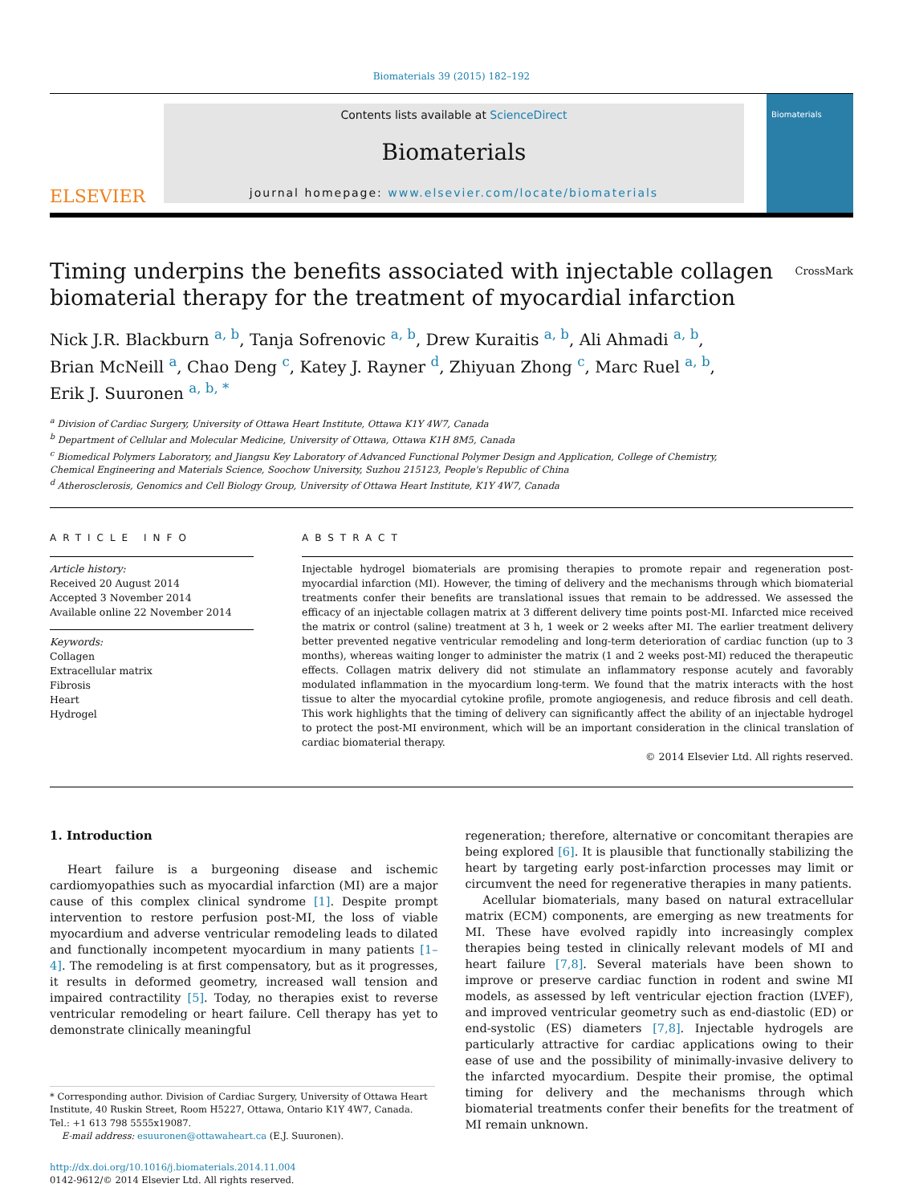Biomaterials 39 (2015) 182–192
ELSEVIER
Contents lists available at ScienceDirect
Biomaterials
journal homepage: www.elsevier.com/locate/biomaterials
Biomaterials
Timing underpins the benefits associated with injectable collagen
biomaterial therapy for the treatment of myocardial infarction CrossMark
Nick J.R. Blackburn <sup>a, b</sup>, Tanja Sofrenovic <sup>a, b</sup>, Drew Kuraitis <sup>a, b</sup>, Ali Ahmadi <sup>a, b</sup>,
Brian McNeill <sup>a</sup>, Chao Deng <sup>c</sup>, Katey J. Rayner <sup>d</sup>, Zhiyuan Zhong <sup>c</sup>, Marc Ruel <sup>a, b</sup>,
Erik J. Suuronen <sup>a, b, *</sup>
<sup>a</sup> Division of Cardiac Surgery, University of Ottawa Heart Institute, Ottawa K1Y 4W7, Canada
<sup>b</sup> Department of Cellular and Molecular Medicine, University of Ottawa, Ottawa K1H 8M5, Canada
<sup>c</sup> Biomedical Polymers Laboratory, and Jiangsu Key Laboratory of Advanced Functional Polymer Design and Application, College of Chemistry,
Chemical Engineering and Materials Science, Soochow University, Suzhou 215123, People's Republic of China
<sup>d</sup> Atherosclerosis, Genomics and Cell Biology Group, University of Ottawa Heart Institute, K1Y 4W7, Canada
ARTICLE INFO
Article history:
Received 20 August 2014
Accepted 3 November 2014
Available online 22 November 2014
Keywords:
Collagen
Extracellular matrix
Fibrosis
Heart
Hydrogel
ABSTRACT
Injectable hydrogel biomaterials are promising therapies to promote repair and regeneration post-myocardial infarction (MI). However, the timing of delivery and the mechanisms through which biomaterial treatments confer their benefits are translational issues that remain to be addressed. We assessed the efficacy of an injectable collagen matrix at 3 different delivery time points post-MI. Infarcted mice received the matrix or control (saline) treatment at 3 h, 1 week or 2 weeks after MI. The earlier treatment delivery better prevented negative ventricular remodeling and long-term deterioration of cardiac function (up to 3 months), whereas waiting longer to administer the matrix (1 and 2 weeks post-MI) reduced the therapeutic effects. Collagen matrix delivery did not stimulate an inflammatory response acutely and favorably modulated inflammation in the myocardium long-term. We found that the matrix interacts with the host tissue to alter the myocardial cytokine profile, promote angiogenesis, and reduce fibrosis and cell death. This work highlights that the timing of delivery can significantly affect the ability of an injectable hydrogel to protect the post-MI environment, which will be an important consideration in the clinical translation of cardiac biomaterial therapy.
© 2014 Elsevier Ltd. All rights reserved.
1. Introduction
Heart failure is a burgeoning disease and ischemic cardiomyopathies such as myocardial infarction (MI) are a major cause of this complex clinical syndrome [1]. Despite prompt intervention to restore perfusion post-MI, the loss of viable myocardium and adverse ventricular remodeling leads to dilated and functionally incompetent myocardium in many patients [1–4]. The remodeling is at first compensatory, but as it progresses, it results in deformed geometry, increased wall tension and impaired contractility [5]. Today, no therapies exist to reverse ventricular remodeling or heart failure. Cell therapy has yet to demonstrate clinically meaningful
* Corresponding author. Division of Cardiac Surgery, University of Ottawa Heart Institute, 40 Ruskin Street, Room H5227, Ottawa, Ontario K1Y 4W7, Canada. Tel.: +1 613 798 5555x19087.
E-mail address: esuuronen@ottawaheart.ca (E.J. Suuronen).
http://dx.doi.org/10.1016/j.biomaterials.2014.11.004
0142-9612/© 2014 Elsevier Ltd. All rights reserved.
regeneration; therefore, alternative or concomitant therapies are being explored [6]. It is plausible that functionally stabilizing the heart by targeting early post-infarction processes may limit or circumvent the need for regenerative therapies in many patients.
Acellular biomaterials, many based on natural extracellular matrix (ECM) components, are emerging as new treatments for MI. These have evolved rapidly into increasingly complex therapies being tested in clinically relevant models of MI and heart failure [7,8]. Several materials have been shown to improve or preserve cardiac function in rodent and swine MI models, as assessed by left ventricular ejection fraction (LVEF), and improved ventricular geometry such as end-diastolic (ED) or end-systolic (ES) diameters [7,8]. Injectable hydrogels are particularly attractive for cardiac applications owing to their ease of use and the possibility of minimally-invasive delivery to the infarcted myocardium. Despite their promise, the optimal timing for delivery and the mechanisms through which biomaterial treatments confer their benefits for the treatment of MI remain unknown.